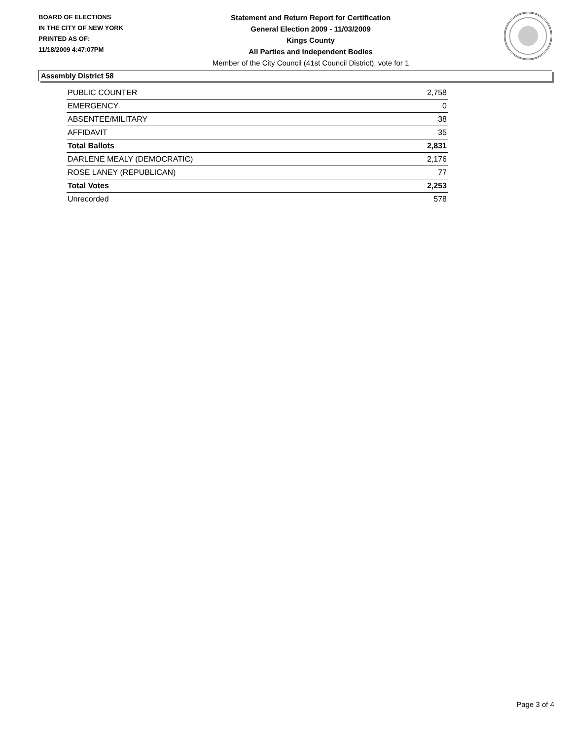BOARD OF ELECTIONS
IN THE CITY OF NEW YORK
PRINTED AS OF:
11/18/2009 4:47:07PM
Statement and Return Report for Certification
General Election 2009 - 11/03/2009
Kings County
All Parties and Independent Bodies
Member of the City Council (41st Council District), vote for 1
Assembly District 58
| PUBLIC COUNTER | 2,758 |
| EMERGENCY | 0 |
| ABSENTEE/MILITARY | 38 |
| AFFIDAVIT | 35 |
| Total Ballots | 2,831 |
| DARLENE MEALY (DEMOCRATIC) | 2,176 |
| ROSE LANEY (REPUBLICAN) | 77 |
| Total Votes | 2,253 |
| Unrecorded | 578 |
Page 3 of 4